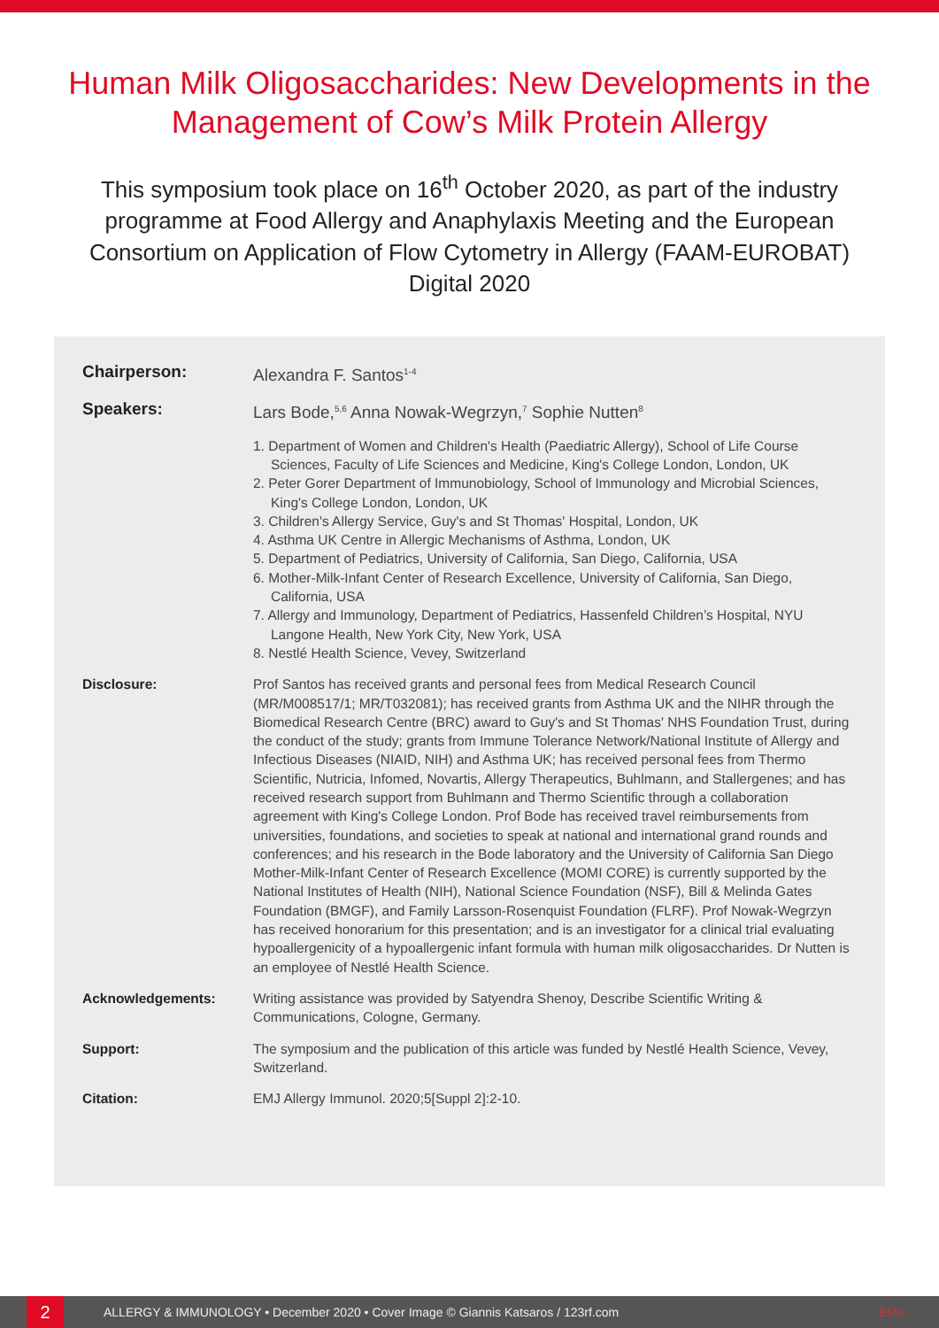Human Milk Oligosaccharides: New Developments in the Management of Cow’s Milk Protein Allergy
This symposium took place on 16<sup>th</sup> October 2020, as part of the industry programme at Food Allergy and Anaphylaxis Meeting and the European Consortium on Application of Flow Cytometry in Allergy (FAAM-EUROBAT) Digital 2020
Chairperson: Alexandra F. Santos<sup>1-4</sup>
Speakers: Lars Bode,<sup>5,6</sup> Anna Nowak-Wegrzyn,<sup>7</sup> Sophie Nutten<sup>8</sup>
1. Department of Women and Children's Health (Paediatric Allergy), School of Life Course Sciences, Faculty of Life Sciences and Medicine, King's College London, London, UK
2. Peter Gorer Department of Immunobiology, School of Immunology and Microbial Sciences, King's College London, London, UK
3. Children's Allergy Service, Guy's and St Thomas' Hospital, London, UK
4. Asthma UK Centre in Allergic Mechanisms of Asthma, London, UK
5. Department of Pediatrics, University of California, San Diego, California, USA
6. Mother-Milk-Infant Center of Research Excellence, University of California, San Diego, California, USA
7. Allergy and Immunology, Department of Pediatrics, Hassenfeld Children’s Hospital, NYU Langone Health, New York City, New York, USA
8. Nestlé Health Science, Vevey, Switzerland
Disclosure: Prof Santos has received grants and personal fees from Medical Research Council (MR/M008517/1; MR/T032081); has received grants from Asthma UK and the NIHR through the Biomedical Research Centre (BRC) award to Guy's and St Thomas' NHS Foundation Trust, during the conduct of the study; grants from Immune Tolerance Network/National Institute of Allergy and Infectious Diseases (NIAID, NIH) and Asthma UK; has received personal fees from Thermo Scientific, Nutricia, Infomed, Novartis, Allergy Therapeutics, Buhlmann, and Stallergenes; and has received research support from Buhlmann and Thermo Scientific through a collaboration agreement with King's College London. Prof Bode has received travel reimbursements from universities, foundations, and societies to speak at national and international grand rounds and conferences; and his research in the Bode laboratory and the University of California San Diego Mother-Milk-Infant Center of Research Excellence (MOMI CORE) is currently supported by the National Institutes of Health (NIH), National Science Foundation (NSF), Bill & Melinda Gates Foundation (BMGF), and Family Larsson-Rosenquist Foundation (FLRF). Prof Nowak-Wegrzyn has received honorarium for this presentation; and is an investigator for a clinical trial evaluating hypoallergenicity of a hypoallergenic infant formula with human milk oligosaccharides. Dr Nutten is an employee of Nestlé Health Science.
Acknowledgements: Writing assistance was provided by Satyendra Shenoy, Describe Scientific Writing & Communications, Cologne, Germany.
Support: The symposium and the publication of this article was funded by Nestlé Health Science, Vevey, Switzerland.
Citation: EMJ Allergy Immunol. 2020;5[Suppl 2]:2-10.
2
ALLERGY & IMMUNOLOGY • December 2020 • Cover Image © Giannis Katsaros / 123rf.com EMJ